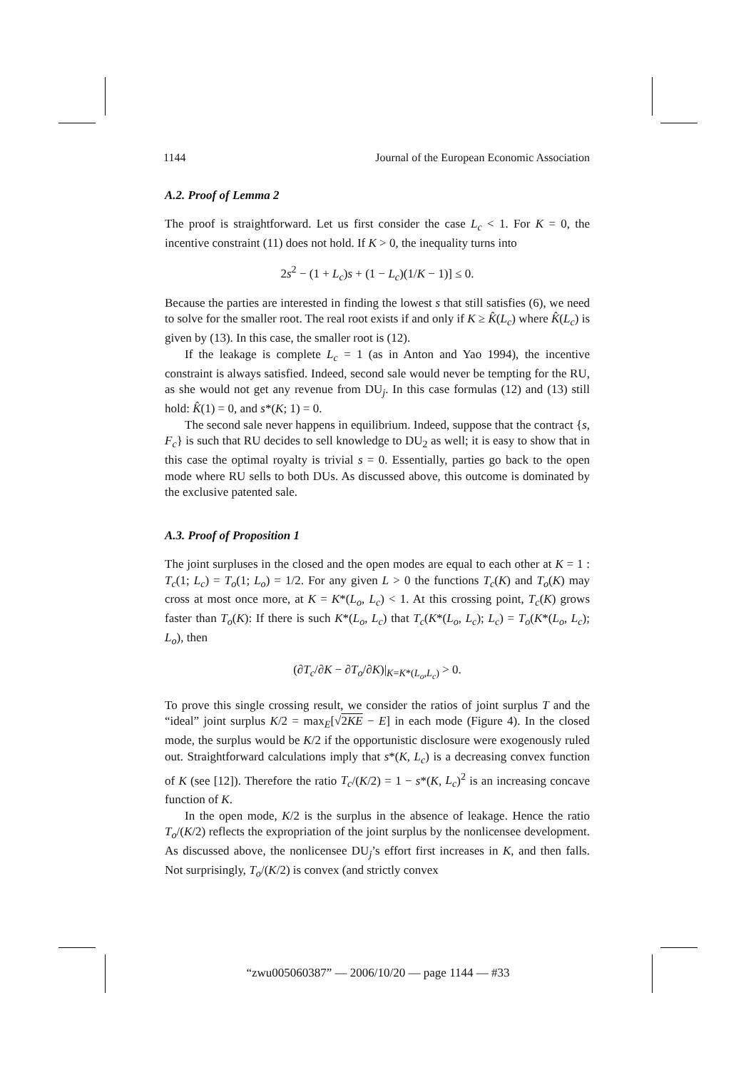1144 Journal of the European Economic Association
A.2. Proof of Lemma 2
The proof is straightforward. Let us first consider the case L<sub>c</sub> < 1. For K = 0, the incentive constraint (11) does not hold. If K > 0, the inequality turns into
2s<sup>2</sup> − (1 + L<sub>c</sub>)s + (1 − L<sub>c</sub>)(1/K − 1)] ≤ 0.
Because the parties are interested in finding the lowest s that still satisfies (6), we need to solve for the smaller root. The real root exists if and only if K ≥ K̂(L<sub>c</sub>) where K̂(L<sub>c</sub>) is given by (13). In this case, the smaller root is (12).
If the leakage is complete L<sub>c</sub> = 1 (as in Anton and Yao 1994), the incentive constraint is always satisfied. Indeed, second sale would never be tempting for the RU, as she would not get any revenue from DU<sub>j</sub>. In this case formulas (12) and (13) still hold: K̂(1) = 0, and s*(K; 1) = 0.
The second sale never happens in equilibrium. Indeed, suppose that the contract {s, F<sub>c</sub>} is such that RU decides to sell knowledge to DU<sub>2</sub> as well; it is easy to show that in this case the optimal royalty is trivial s = 0. Essentially, parties go back to the open mode where RU sells to both DUs. As discussed above, this outcome is dominated by the exclusive patented sale.
A.3. Proof of Proposition 1
The joint surpluses in the closed and the open modes are equal to each other at K = 1 : T<sub>c</sub>(1; L<sub>c</sub>) = T<sub>o</sub>(1; L<sub>o</sub>) = 1/2. For any given L > 0 the functions T<sub>c</sub>(K) and T<sub>o</sub>(K) may cross at most once more, at K = K*(L<sub>o</sub>, L<sub>c</sub>) < 1. At this crossing point, T<sub>c</sub>(K) grows faster than T<sub>o</sub>(K): If there is such K*(L<sub>o</sub>, L<sub>c</sub>) that T<sub>c</sub>(K*(L<sub>o</sub>, L<sub>c</sub>); L<sub>c</sub>) = T<sub>o</sub>(K*(L<sub>o</sub>, L<sub>c</sub>); L<sub>o</sub>), then
(∂T<sub>c</sub>/∂K − ∂T<sub>o</sub>/∂K)|<sub>K=K*(L<sub>o</sub>,L<sub>c</sub>)</sub> > 0.
To prove this single crossing result, we consider the ratios of joint surplus T and the “ideal” joint surplus K/2 = max<sub>E</sub>[√2KE − E] in each mode (Figure 4). In the closed mode, the surplus would be K/2 if the opportunistic disclosure were exogenously ruled out. Straightforward calculations imply that s*(K, L<sub>c</sub>) is a decreasing convex function of K (see [12]). Therefore the ratio T<sub>c</sub>/(K/2) = 1 − s*(K, L<sub>c</sub>)<sup>2</sup> is an increasing concave function of K.
In the open mode, K/2 is the surplus in the absence of leakage. Hence the ratio T<sub>o</sub>/(K/2) reflects the expropriation of the joint surplus by the nonlicensee development. As discussed above, the nonlicensee DU<sub>j</sub>’s effort first increases in K, and then falls. Not surprisingly, T<sub>o</sub>/(K/2) is convex (and strictly convex
“zwu005060387” — 2006/10/20 — page 1144 — #33